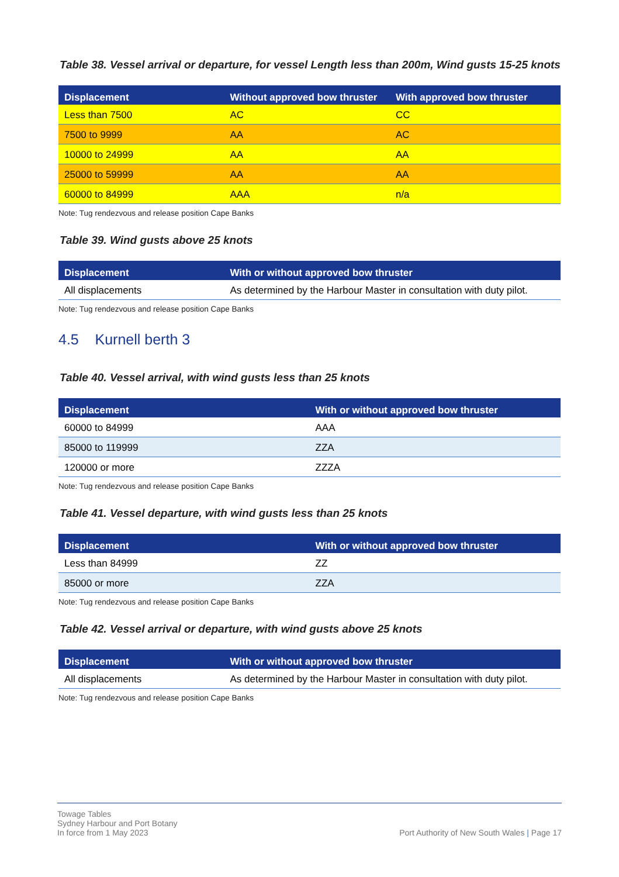Table 38. Vessel arrival or departure, for vessel Length less than 200m, Wind gusts 15-25 knots
| Displacement | Without approved bow thruster | With approved bow thruster |
| --- | --- | --- |
| Less than 7500 | AC | CC |
| 7500 to 9999 | AA | AC |
| 10000 to 24999 | AA | AA |
| 25000 to 59999 | AA | AA |
| 60000 to 84999 | AAA | n/a |
Note: Tug rendezvous and release position Cape Banks
Table 39. Wind gusts above 25 knots
| Displacement | With or without approved bow thruster |
| --- | --- |
| All displacements | As determined by the Harbour Master in consultation with duty pilot. |
Note: Tug rendezvous and release position Cape Banks
4.5 Kurnell berth 3
Table 40. Vessel arrival, with wind gusts less than 25 knots
| Displacement | With or without approved bow thruster |
| --- | --- |
| 60000 to 84999 | AAA |
| 85000 to 119999 | ZZA |
| 120000 or more | ZZZA |
Note: Tug rendezvous and release position Cape Banks
Table 41. Vessel departure, with wind gusts less than 25 knots
| Displacement | With or without approved bow thruster |
| --- | --- |
| Less than 84999 | ZZ |
| 85000 or more | ZZA |
Note: Tug rendezvous and release position Cape Banks
Table 42. Vessel arrival or departure, with wind gusts above 25 knots
| Displacement | With or without approved bow thruster |
| --- | --- |
| All displacements | As determined by the Harbour Master in consultation with duty pilot. |
Note: Tug rendezvous and release position Cape Banks
Towage Tables
Sydney Harbour and Port Botany
In force from 1 May 2023
Port Authority of New South Wales | Page 17